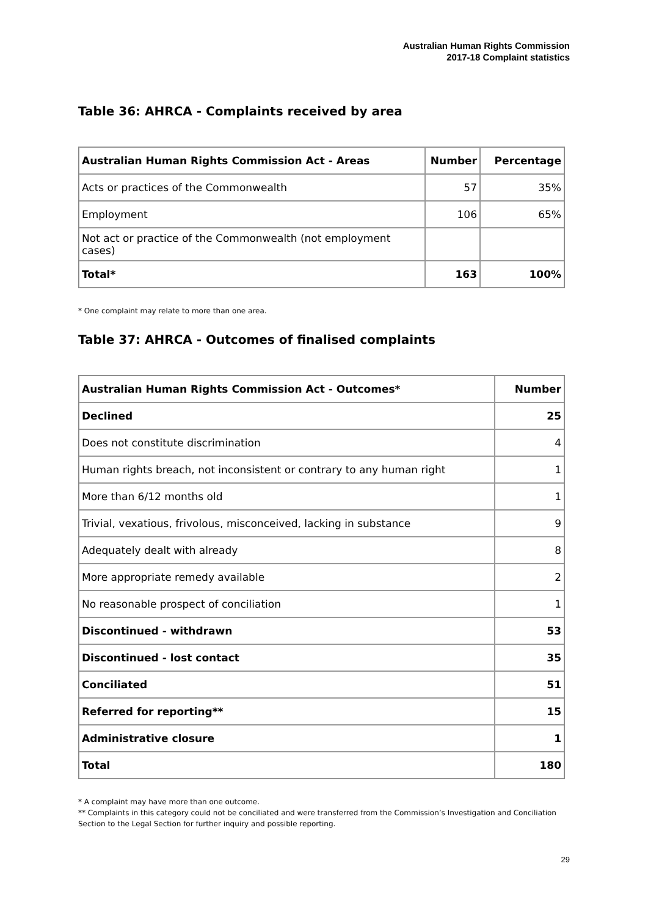Australian Human Rights Commission
2017-18 Complaint statistics
Table 36: AHRCA - Complaints received by area
| Australian Human Rights Commission Act - Areas | Number | Percentage |
| --- | --- | --- |
| Acts or practices of the Commonwealth | 57 | 35% |
| Employment | 106 | 65% |
| Not act or practice of the Commonwealth (not employment cases) | | |
| Total* | 163 | 100% |
* One complaint may relate to more than one area.
Table 37: AHRCA - Outcomes of finalised complaints
| Australian Human Rights Commission Act - Outcomes* | Number |
| --- | --- |
| Declined | 25 |
| Does not constitute discrimination | 4 |
| Human rights breach, not inconsistent or contrary to any human right | 1 |
| More than 6/12 months old | 1 |
| Trivial, vexatious, frivolous, misconceived, lacking in substance | 9 |
| Adequately dealt with already | 8 |
| More appropriate remedy available | 2 |
| No reasonable prospect of conciliation | 1 |
| Discontinued - withdrawn | 53 |
| Discontinued - lost contact | 35 |
| Conciliated | 51 |
| Referred for reporting** | 15 |
| Administrative closure | 1 |
| Total | 180 |
* A complaint may have more than one outcome.
** Complaints in this category could not be conciliated and were transferred from the Commission’s Investigation and Conciliation Section to the Legal Section for further inquiry and possible reporting.
29